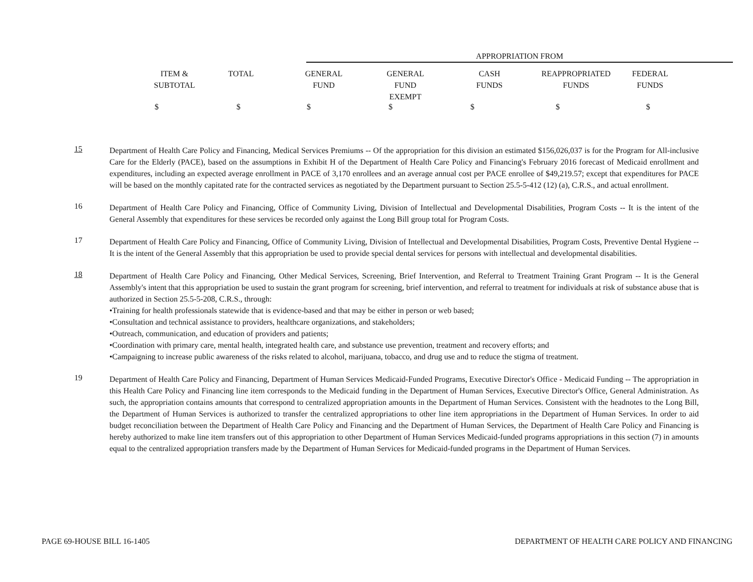| APPROPRIATION FROM | | | | | | | | |
| | ITEM & SUBTOTAL | TOTAL | GENERAL FUND | GENERAL FUND EXEMPT | CASH FUNDS | REAPPROPRIATED FUNDS | FEDERAL FUNDS | |
$ $ $ $ $ $ $
15
Department of Health Care Policy and Financing, Medical Services Premiums -- Of the appropriation for this division an estimated $156,026,037 is for the Program for All-inclusive Care for the Elderly (PACE), based on the assumptions in Exhibit H of the Department of Health Care Policy and Financing's February 2016 forecast of Medicaid enrollment and expenditures, including an expected average enrollment in PACE of 3,170 enrollees and an average annual cost per PACE enrollee of $49,219.57; except that expenditures for PACE will be based on the monthly capitated rate for the contracted services as negotiated by the Department pursuant to Section 25.5-5-412 (12) (a), C.R.S., and actual enrollment.
16
Department of Health Care Policy and Financing, Office of Community Living, Division of Intellectual and Developmental Disabilities, Program Costs -- It is the intent of the General Assembly that expenditures for these services be recorded only against the Long Bill group total for Program Costs.
17
Department of Health Care Policy and Financing, Office of Community Living, Division of Intellectual and Developmental Disabilities, Program Costs, Preventive Dental Hygiene -- It is the intent of the General Assembly that this appropriation be used to provide special dental services for persons with intellectual and developmental disabilities.
18
Department of Health Care Policy and Financing, Other Medical Services, Screening, Brief Intervention, and Referral to Treatment Training Grant Program -- It is the General Assembly's intent that this appropriation be used to sustain the grant program for screening, brief intervention, and referral to treatment for individuals at risk of substance abuse that is authorized in Section 25.5-5-208, C.R.S., through:
•Training for health professionals statewide that is evidence-based and that may be either in person or web based;
•Consultation and technical assistance to providers, healthcare organizations, and stakeholders;
•Outreach, communication, and education of providers and patients;
•Coordination with primary care, mental health, integrated health care, and substance use prevention, treatment and recovery efforts; and
•Campaigning to increase public awareness of the risks related to alcohol, marijuana, tobacco, and drug use and to reduce the stigma of treatment.
19
Department of Health Care Policy and Financing, Department of Human Services Medicaid-Funded Programs, Executive Director's Office - Medicaid Funding -- The appropriation in this Health Care Policy and Financing line item corresponds to the Medicaid funding in the Department of Human Services, Executive Director's Office, General Administration. As such, the appropriation contains amounts that correspond to centralized appropriation amounts in the Department of Human Services. Consistent with the headnotes to the Long Bill, the Department of Human Services is authorized to transfer the centralized appropriations to other line item appropriations in the Department of Human Services. In order to aid budget reconciliation between the Department of Health Care Policy and Financing and the Department of Human Services, the Department of Health Care Policy and Financing is hereby authorized to make line item transfers out of this appropriation to other Department of Human Services Medicaid-funded programs appropriations in this section (7) in amounts equal to the centralized appropriation transfers made by the Department of Human Services for Medicaid-funded programs in the Department of Human Services.
PAGE 69-HOUSE BILL 16-1405 DEPARTMENT OF HEALTH CARE POLICY AND FINANCING